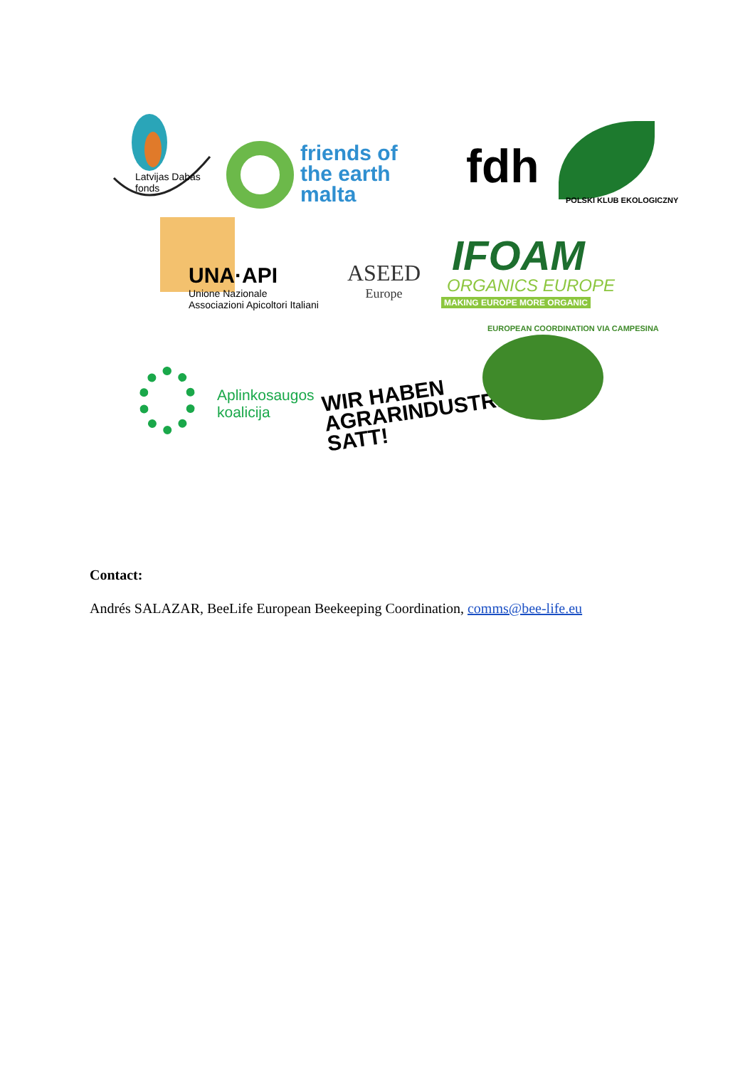Latvijas Dabas fonds
friends of
the earth
malta
fdh
POLSKI KLUB EKOLOGICZNY
UNA·API
Unione Nazionale
Associazioni Apicoltori Italiani
ASEED
Europe
IFOAM
ORGANICS EUROPE
MAKING EUROPE MORE ORGANIC
Aplinkosaugos
koalicija
WIR HABEN
AGRARINDUSTRIE
SATT!
EUROPEAN COORDINATION VIA CAMPESINA
Contact:
Andrés SALAZAR, BeeLife European Beekeeping Coordination, comms@bee-life.eu